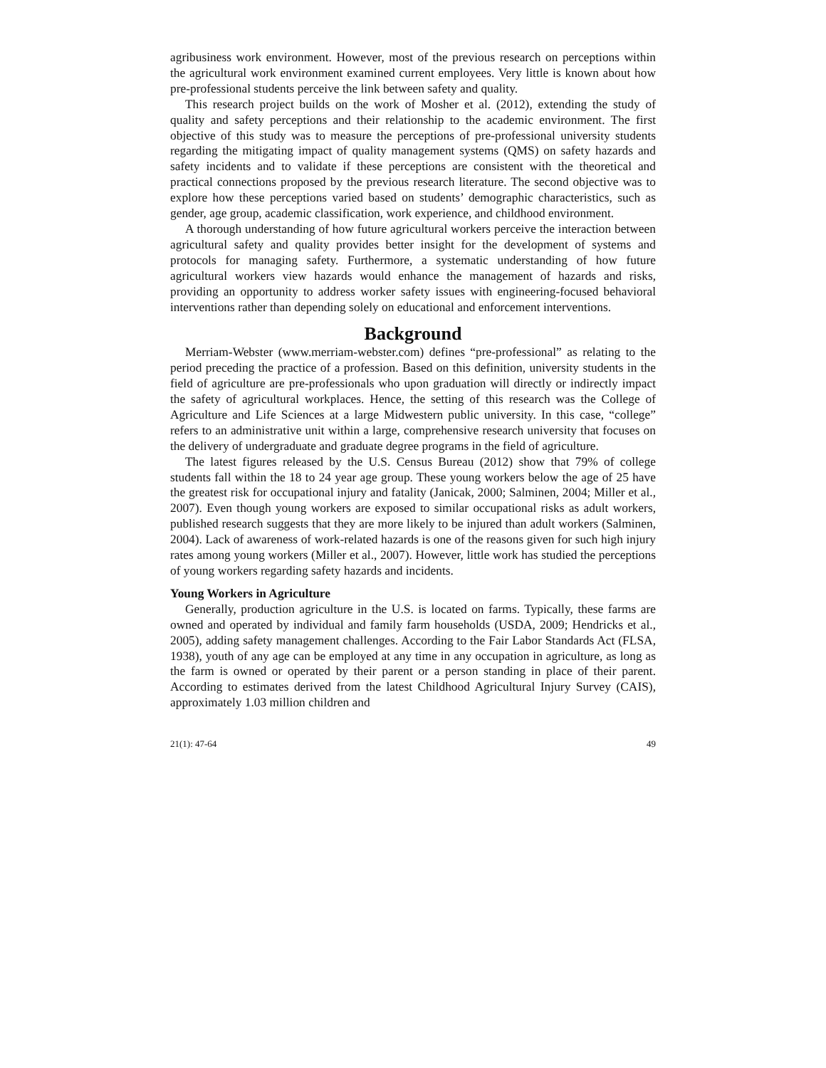agribusiness work environment. However, most of the previous research on perceptions within the agricultural work environment examined current employees. Very little is known about how pre-professional students perceive the link between safety and quality.
This research project builds on the work of Mosher et al. (2012), extending the study of quality and safety perceptions and their relationship to the academic environment. The first objective of this study was to measure the perceptions of pre-professional university students regarding the mitigating impact of quality management systems (QMS) on safety hazards and safety incidents and to validate if these perceptions are consistent with the theoretical and practical connections proposed by the previous research literature. The second objective was to explore how these perceptions varied based on students’ demographic characteristics, such as gender, age group, academic classification, work experience, and childhood environment.
A thorough understanding of how future agricultural workers perceive the interaction between agricultural safety and quality provides better insight for the development of systems and protocols for managing safety. Furthermore, a systematic understanding of how future agricultural workers view hazards would enhance the management of hazards and risks, providing an opportunity to address worker safety issues with engineering-focused behavioral interventions rather than depending solely on educational and enforcement interventions.
Background
Merriam-Webster (www.merriam-webster.com) defines “pre-professional” as relating to the period preceding the practice of a profession. Based on this definition, university students in the field of agriculture are pre-professionals who upon graduation will directly or indirectly impact the safety of agricultural workplaces. Hence, the setting of this research was the College of Agriculture and Life Sciences at a large Midwestern public university. In this case, “college” refers to an administrative unit within a large, comprehensive research university that focuses on the delivery of undergraduate and graduate degree programs in the field of agriculture.
The latest figures released by the U.S. Census Bureau (2012) show that 79% of college students fall within the 18 to 24 year age group. These young workers below the age of 25 have the greatest risk for occupational injury and fatality (Janicak, 2000; Salminen, 2004; Miller et al., 2007). Even though young workers are exposed to similar occupational risks as adult workers, published research suggests that they are more likely to be injured than adult workers (Salminen, 2004). Lack of awareness of work-related hazards is one of the reasons given for such high injury rates among young workers (Miller et al., 2007). However, little work has studied the perceptions of young workers regarding safety hazards and incidents.
Young Workers in Agriculture
Generally, production agriculture in the U.S. is located on farms. Typically, these farms are owned and operated by individual and family farm households (USDA, 2009; Hendricks et al., 2005), adding safety management challenges. According to the Fair Labor Standards Act (FLSA, 1938), youth of any age can be employed at any time in any occupation in agriculture, as long as the farm is owned or operated by their parent or a person standing in place of their parent. According to estimates derived from the latest Childhood Agricultural Injury Survey (CAIS), approximately 1.03 million children and
21(1): 47-64 49